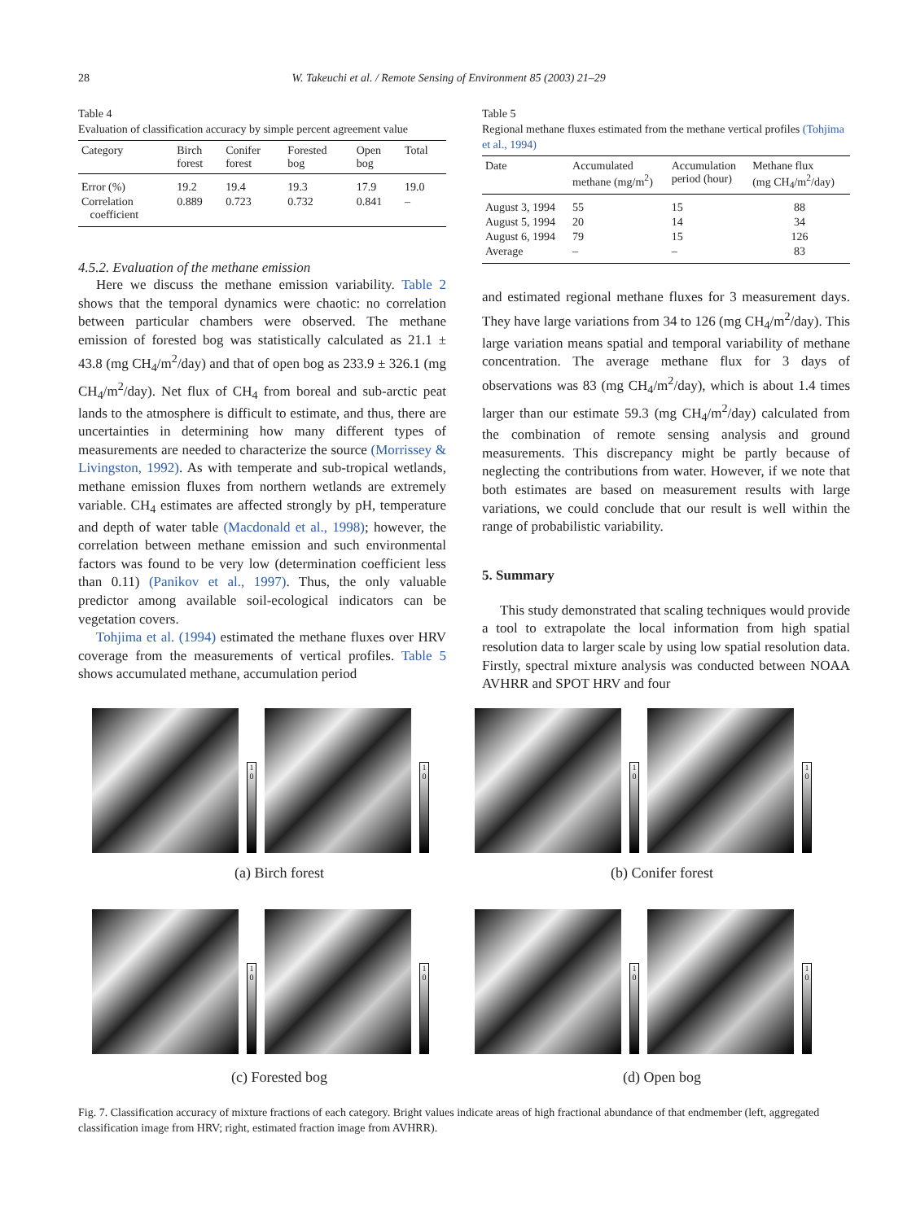28 W. Takeuchi et al. / Remote Sensing of Environment 85 (2003) 21–29
Table 4
Evaluation of classification accuracy by simple percent agreement value
| Category | Birch forest | Conifer forest | Forested bog | Open bog | Total |
| --- | --- | --- | --- | --- | --- |
| Error (%) | 19.2 | 19.4 | 19.3 | 17.9 | 19.0 |
| Correlation coefficient | 0.889 | 0.723 | 0.732 | 0.841 | – |
4.5.2. Evaluation of the methane emission
Here we discuss the methane emission variability. Table 2 shows that the temporal dynamics were chaotic: no correlation between particular chambers were observed. The methane emission of forested bog was statistically calculated as 21.1 ± 43.8 (mg CH<sub>4</sub>/m<sup>2</sup>/day) and that of open bog as 233.9 ± 326.1 (mg CH<sub>4</sub>/m<sup>2</sup>/day). Net flux of CH<sub>4</sub> from boreal and sub-arctic peat lands to the atmosphere is difficult to estimate, and thus, there are uncertainties in determining how many different types of measurements are needed to characterize the source (Morrissey & Livingston, 1992). As with temperate and sub-tropical wetlands, methane emission fluxes from northern wetlands are extremely variable. CH<sub>4</sub> estimates are affected strongly by pH, temperature and depth of water table (Macdonald et al., 1998); however, the correlation between methane emission and such environmental factors was found to be very low (determination coefficient less than 0.11) (Panikov et al., 1997). Thus, the only valuable predictor among available soil-ecological indicators can be vegetation covers.
Tohjima et al. (1994) estimated the methane fluxes over HRV coverage from the measurements of vertical profiles. Table 5 shows accumulated methane, accumulation period
Table 5
Regional methane fluxes estimated from the methane vertical profiles (Tohjima et al., 1994)
| Date | Accumulated methane (mg/m<sup>2</sup>) | Accumulation period (hour) | Methane flux (mg CH<sub>4</sub>/m<sup>2</sup>/day) |
| --- | --- | --- | --- |
| August 3, 1994 | 55 | 15 | 88 |
| August 5, 1994 | 20 | 14 | 34 |
| August 6, 1994 | 79 | 15 | 126 |
| Average | – | – | 83 |
and estimated regional methane fluxes for 3 measurement days. They have large variations from 34 to 126 (mg CH<sub>4</sub>/m<sup>2</sup>/day). This large variation means spatial and temporal variability of methane concentration. The average methane flux for 3 days of observations was 83 (mg CH<sub>4</sub>/m<sup>2</sup>/day), which is about 1.4 times larger than our estimate 59.3 (mg CH<sub>4</sub>/m<sup>2</sup>/day) calculated from the combination of remote sensing analysis and ground measurements. This discrepancy might be partly because of neglecting the contributions from water. However, if we note that both estimates are based on measurement results with large variations, we could conclude that our result is well within the range of probabilistic variability.
5. Summary
This study demonstrated that scaling techniques would provide a tool to extrapolate the local information from high spatial resolution data to larger scale by using low spatial resolution data. Firstly, spectral mixture analysis was conducted between NOAA AVHRR and SPOT HRV and four
1 0
1 0
(a) Birch forest
1 0
1 0
(b) Conifer forest
1 0
1 0
(c) Forested bog
1 0
1 0
(d) Open bog
Fig. 7. Classification accuracy of mixture fractions of each category. Bright values indicate areas of high fractional abundance of that endmember (left, aggregated classification image from HRV; right, estimated fraction image from AVHRR).